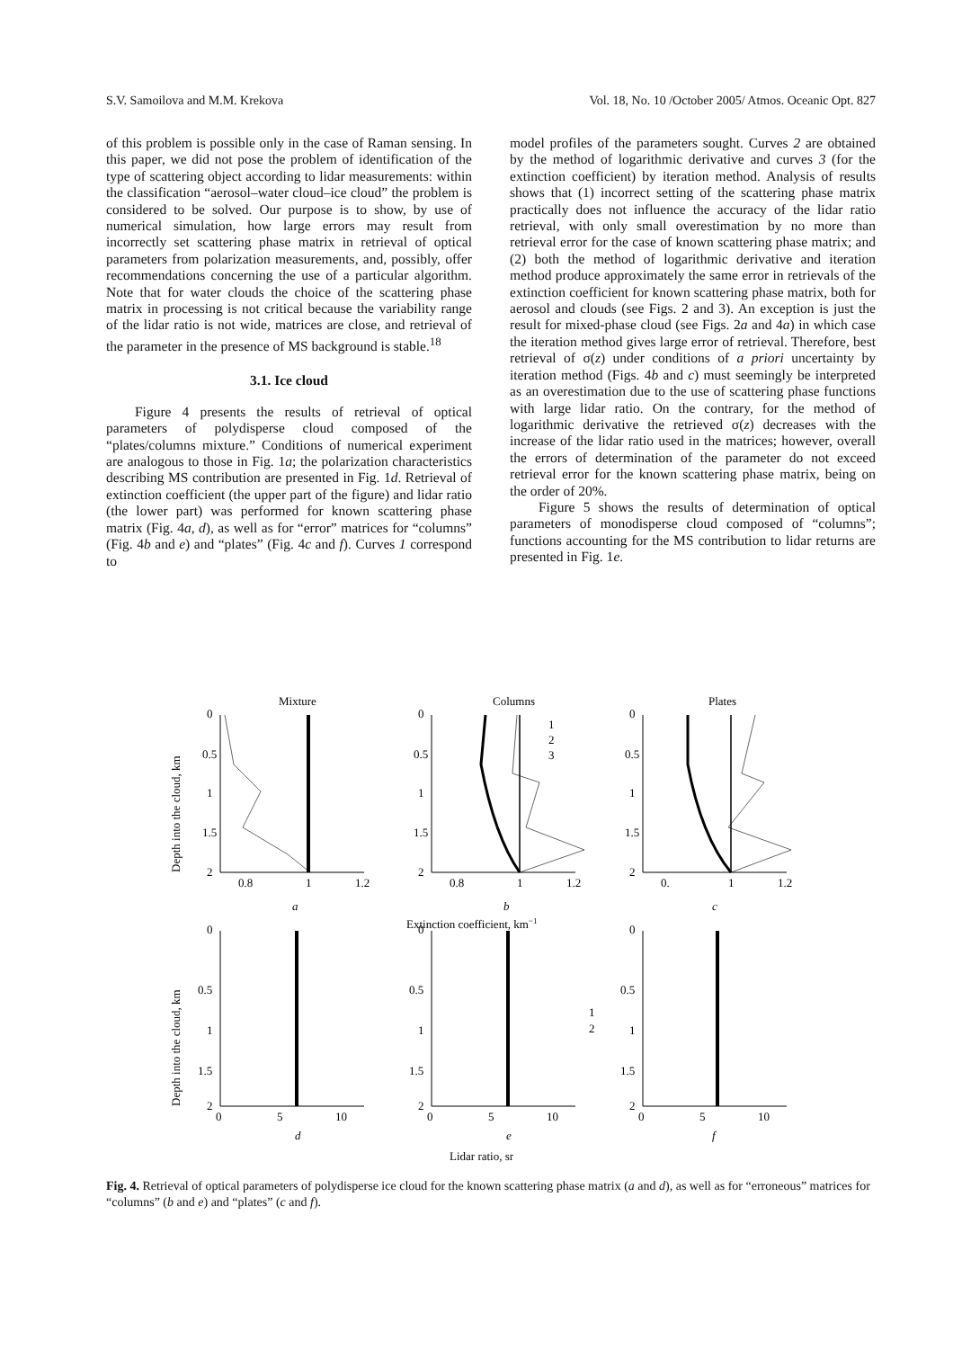S.V. Samoilova and M.M. Krekova Vol. 18, No. 10 /October 2005/ Atmos. Oceanic Opt. 827
of this problem is possible only in the case of Raman sensing. In this paper, we did not pose the problem of identification of the type of scattering object according to lidar measurements: within the classification “aerosol–water cloud–ice cloud” the problem is considered to be solved. Our purpose is to show, by use of numerical simulation, how large errors may result from incorrectly set scattering phase matrix in retrieval of optical parameters from polarization measurements, and, possibly, offer recommendations concerning the use of a particular algorithm. Note that for water clouds the choice of the scattering phase matrix in processing is not critical because the variability range of the lidar ratio is not wide, matrices are close, and retrieval of the parameter in the presence of MS background is stable.<sup>18</sup>
3.1. Ice cloud
Figure 4 presents the results of retrieval of optical parameters of polydisperse cloud composed of the “plates/columns mixture.” Conditions of numerical experiment are analogous to those in Fig. 1a; the polarization characteristics describing MS contribution are presented in Fig. 1d. Retrieval of extinction coefficient (the upper part of the figure) and lidar ratio (the lower part) was performed for known scattering phase matrix (Fig. 4a, d), as well as for “error” matrices for “columns” (Fig. 4b and e) and “plates” (Fig. 4c and f). Curves 1 correspond to
model profiles of the parameters sought. Curves 2 are obtained by the method of logarithmic derivative and curves 3 (for the extinction coefficient) by iteration method. Analysis of results shows that (1) incorrect setting of the scattering phase matrix practically does not influence the accuracy of the lidar ratio retrieval, with only small overestimation by no more than retrieval error for the case of known scattering phase matrix; and (2) both the method of logarithmic derivative and iteration method produce approximately the same error in retrievals of the extinction coefficient for known scattering phase matrix, both for aerosol and clouds (see Figs. 2 and 3). An exception is just the result for mixed-phase cloud (see Figs. 2a and 4a) in which case the iteration method gives large error of retrieval. Therefore, best retrieval of σ(z) under conditions of a priori uncertainty by iteration method (Figs. 4b and c) must seemingly be interpreted as an overestimation due to the use of scattering phase functions with large lidar ratio. On the contrary, for the method of logarithmic derivative the retrieved σ(z) decreases with the increase of the lidar ratio used in the matrices; however, overall the errors of determination of the parameter do not exceed retrieval error for the known scattering phase matrix, being on the order of 20%.
Figure 5 shows the results of determination of optical parameters of monodisperse cloud composed of “columns”; functions accounting for the MS contribution to lidar returns are presented in Fig. 1e.
Mixture
Columns
Plates
Depth into the cloud, km
Depth into the cloud, km
0
0.5
1
1.5
2
0
0.5
1
1.5
2
0
0.5
1
1.5
2
0.8
1
1.2
0.8
1
1.2
0.
1
1.2
1
2
3
a
b
c
Extinction coefficient, km−1
0
0.5
1
1.5
2
0
0.5
1
1.5
2
0
0.5
1
1.5
2
0
5
10
0
5
10
0
5
10
1
2
d
e
f
Lidar ratio, sr
Fig. 4. Retrieval of optical parameters of polydisperse ice cloud for the known scattering phase matrix (a and d), as well as for “erroneous” matrices for “columns” (b and e) and “plates” (c and f).